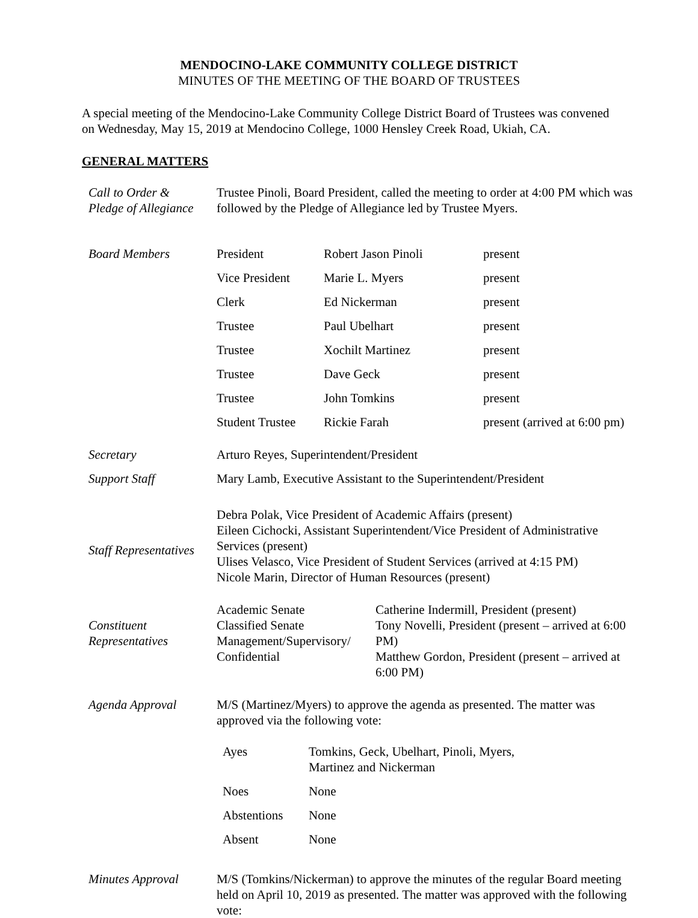MENDOCINO-LAKE COMMUNITY COLLEGE DISTRICT
MINUTES OF THE MEETING OF THE BOARD OF TRUSTEES
A special meeting of the Mendocino-Lake Community College District Board of Trustees was convened on Wednesday, May 15, 2019 at Mendocino College, 1000 Hensley Creek Road, Ukiah, CA.
GENERAL MATTERS
| Call to Order & Pledge of Allegiance | Trustee Pinoli, Board President, called the meeting to order at 4:00 PM which was followed by the Pledge of Allegiance led by Trustee Myers. |
| Board Members | / President / Robert Jason Pinoli / present / / Vice President / Marie L. Myers / present / / Clerk / Ed Nickerman / present / / Trustee / Paul Ubelhart / present / / Trustee / Xochilt Martinez / present / / Trustee / Dave Geck / present / / Trustee / John Tomkins / present / / Student Trustee / Rickie Farah / present (arrived at 6:00 pm) / |
| Secretary | Arturo Reyes, Superintendent/President |
| Support Staff | Mary Lamb, Executive Assistant to the Superintendent/President |
| Staff Representatives | Debra Polak, Vice President of Academic Affairs (present) Eileen Cichocki, Assistant Superintendent/Vice President of Administrative Services (present) Ulises Velasco, Vice President of Student Services (arrived at 4:15 PM) Nicole Marin, Director of Human Resources (present) |
| Constituent Representatives | / Academic Senate Classified Senate Management/Supervisory/ Confidential / Catherine Indermill, President (present) Tony Novelli, President (present – arrived at 6:00 PM) Matthew Gordon, President (present – arrived at 6:00 PM) / |
| Agenda Approval | M/S (Martinez/Myers) to approve the agenda as presented. The matter was approved via the following vote: / Ayes / Tomkins, Geck, Ubelhart, Pinoli, Myers, Martinez and Nickerman / / Noes / None / / Abstentions / None / / Absent / None / |
| Minutes Approval | M/S (Tomkins/Nickerman) to approve the minutes of the regular Board meeting held on April 10, 2019 as presented. The matter was approved with the following vote: |